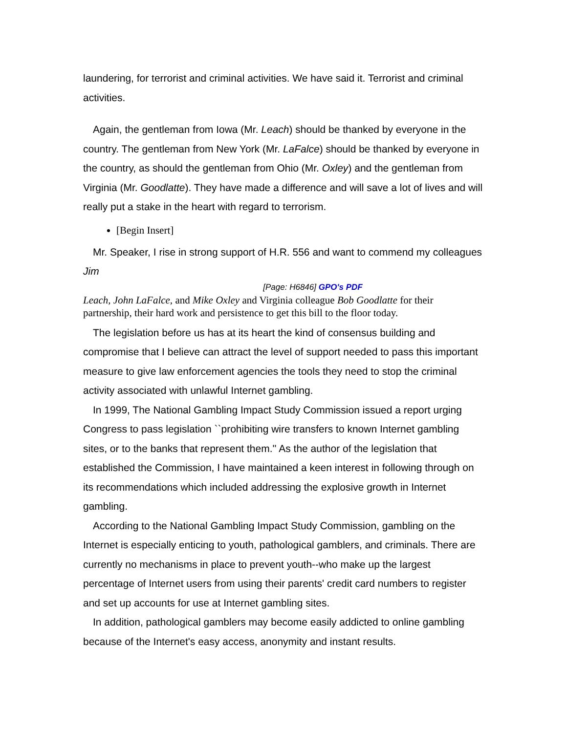laundering, for terrorist and criminal activities. We have said it. Terrorist and criminal activities.
Again, the gentleman from Iowa (Mr. Leach) should be thanked by everyone in the country. The gentleman from New York (Mr. LaFalce) should be thanked by everyone in the country, as should the gentleman from Ohio (Mr. Oxley) and the gentleman from Virginia (Mr. Goodlatte). They have made a difference and will save a lot of lives and will really put a stake in the heart with regard to terrorism.
[Begin Insert]
Mr. Speaker, I rise in strong support of H.R. 556 and want to commend my colleagues Jim
[Page: H6846] GPO's PDF
Leach, John LaFalce, and Mike Oxley and Virginia colleague Bob Goodlatte for their partnership, their hard work and persistence to get this bill to the floor today.
The legislation before us has at its heart the kind of consensus building and compromise that I believe can attract the level of support needed to pass this important measure to give law enforcement agencies the tools they need to stop the criminal activity associated with unlawful Internet gambling.
In 1999, The National Gambling Impact Study Commission issued a report urging Congress to pass legislation ``prohibiting wire transfers to known Internet gambling sites, or to the banks that represent them.'' As the author of the legislation that established the Commission, I have maintained a keen interest in following through on its recommendations which included addressing the explosive growth in Internet gambling.
According to the National Gambling Impact Study Commission, gambling on the Internet is especially enticing to youth, pathological gamblers, and criminals. There are currently no mechanisms in place to prevent youth--who make up the largest percentage of Internet users from using their parents' credit card numbers to register and set up accounts for use at Internet gambling sites.
In addition, pathological gamblers may become easily addicted to online gambling because of the Internet's easy access, anonymity and instant results.